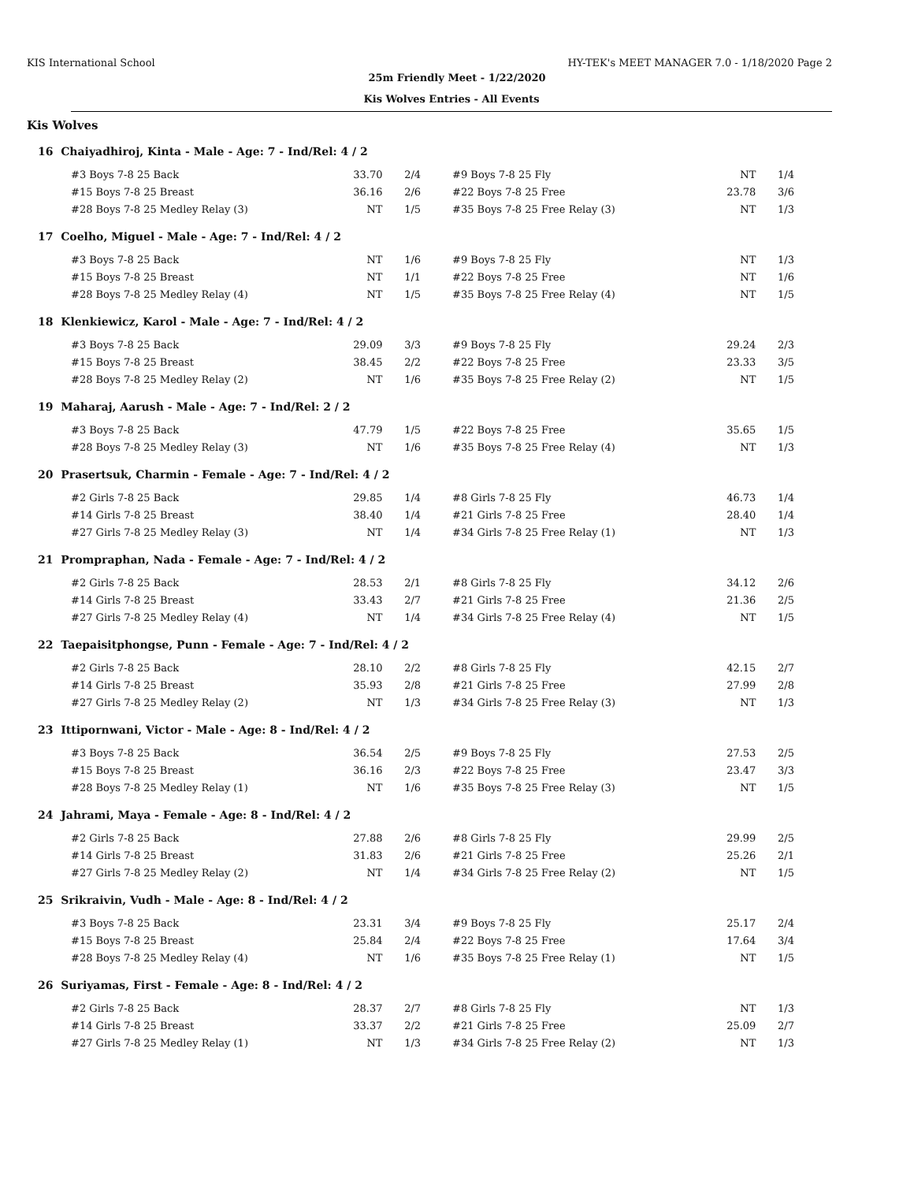KIS International School HY-TEK's MEET MANAGER 7.0 - 1/18/2020 Page 2
25m Friendly Meet - 1/22/2020
Kis Wolves Entries - All Events
Kis Wolves
| 16 Chaiyadhiroj, Kinta - Male - Age: 7 - Ind/Rel: 4 / 2 | | | | | |
| #3 Boys 7-8 25 Back | 33.70 | 2/4 | #9 Boys 7-8 25 Fly | NT | 1/4 |
| #15 Boys 7-8 25 Breast | 36.16 | 2/6 | #22 Boys 7-8 25 Free | 23.78 | 3/6 |
| #28 Boys 7-8 25 Medley Relay (3) | NT | 1/5 | #35 Boys 7-8 25 Free Relay (3) | NT | 1/3 |
| 17 Coelho, Miguel - Male - Age: 7 - Ind/Rel: 4 / 2 | | | | | |
| #3 Boys 7-8 25 Back | NT | 1/6 | #9 Boys 7-8 25 Fly | NT | 1/3 |
| #15 Boys 7-8 25 Breast | NT | 1/1 | #22 Boys 7-8 25 Free | NT | 1/6 |
| #28 Boys 7-8 25 Medley Relay (4) | NT | 1/5 | #35 Boys 7-8 25 Free Relay (4) | NT | 1/5 |
| 18 Klenkiewicz, Karol - Male - Age: 7 - Ind/Rel: 4 / 2 | | | | | |
| #3 Boys 7-8 25 Back | 29.09 | 3/3 | #9 Boys 7-8 25 Fly | 29.24 | 2/3 |
| #15 Boys 7-8 25 Breast | 38.45 | 2/2 | #22 Boys 7-8 25 Free | 23.33 | 3/5 |
| #28 Boys 7-8 25 Medley Relay (2) | NT | 1/6 | #35 Boys 7-8 25 Free Relay (2) | NT | 1/5 |
| 19 Maharaj, Aarush - Male - Age: 7 - Ind/Rel: 2 / 2 | | | | | |
| #3 Boys 7-8 25 Back | 47.79 | 1/5 | #22 Boys 7-8 25 Free | 35.65 | 1/5 |
| #28 Boys 7-8 25 Medley Relay (3) | NT | 1/6 | #35 Boys 7-8 25 Free Relay (4) | NT | 1/3 |
| 20 Prasertsuk, Charmin - Female - Age: 7 - Ind/Rel: 4 / 2 | | | | | |
| #2 Girls 7-8 25 Back | 29.85 | 1/4 | #8 Girls 7-8 25 Fly | 46.73 | 1/4 |
| #14 Girls 7-8 25 Breast | 38.40 | 1/4 | #21 Girls 7-8 25 Free | 28.40 | 1/4 |
| #27 Girls 7-8 25 Medley Relay (3) | NT | 1/4 | #34 Girls 7-8 25 Free Relay (1) | NT | 1/3 |
| 21 Prompraphan, Nada - Female - Age: 7 - Ind/Rel: 4 / 2 | | | | | |
| #2 Girls 7-8 25 Back | 28.53 | 2/1 | #8 Girls 7-8 25 Fly | 34.12 | 2/6 |
| #14 Girls 7-8 25 Breast | 33.43 | 2/7 | #21 Girls 7-8 25 Free | 21.36 | 2/5 |
| #27 Girls 7-8 25 Medley Relay (4) | NT | 1/4 | #34 Girls 7-8 25 Free Relay (4) | NT | 1/5 |
| 22 Taepaisitphongse, Punn - Female - Age: 7 - Ind/Rel: 4 / 2 | | | | | |
| #2 Girls 7-8 25 Back | 28.10 | 2/2 | #8 Girls 7-8 25 Fly | 42.15 | 2/7 |
| #14 Girls 7-8 25 Breast | 35.93 | 2/8 | #21 Girls 7-8 25 Free | 27.99 | 2/8 |
| #27 Girls 7-8 25 Medley Relay (2) | NT | 1/3 | #34 Girls 7-8 25 Free Relay (3) | NT | 1/3 |
| 23 Ittipornwani, Victor - Male - Age: 8 - Ind/Rel: 4 / 2 | | | | | |
| #3 Boys 7-8 25 Back | 36.54 | 2/5 | #9 Boys 7-8 25 Fly | 27.53 | 2/5 |
| #15 Boys 7-8 25 Breast | 36.16 | 2/3 | #22 Boys 7-8 25 Free | 23.47 | 3/3 |
| #28 Boys 7-8 25 Medley Relay (1) | NT | 1/6 | #35 Boys 7-8 25 Free Relay (3) | NT | 1/5 |
| 24 Jahrami, Maya - Female - Age: 8 - Ind/Rel: 4 / 2 | | | | | |
| #2 Girls 7-8 25 Back | 27.88 | 2/6 | #8 Girls 7-8 25 Fly | 29.99 | 2/5 |
| #14 Girls 7-8 25 Breast | 31.83 | 2/6 | #21 Girls 7-8 25 Free | 25.26 | 2/1 |
| #27 Girls 7-8 25 Medley Relay (2) | NT | 1/4 | #34 Girls 7-8 25 Free Relay (2) | NT | 1/5 |
| 25 Srikraivin, Vudh - Male - Age: 8 - Ind/Rel: 4 / 2 | | | | | |
| #3 Boys 7-8 25 Back | 23.31 | 3/4 | #9 Boys 7-8 25 Fly | 25.17 | 2/4 |
| #15 Boys 7-8 25 Breast | 25.84 | 2/4 | #22 Boys 7-8 25 Free | 17.64 | 3/4 |
| #28 Boys 7-8 25 Medley Relay (4) | NT | 1/6 | #35 Boys 7-8 25 Free Relay (1) | NT | 1/5 |
| 26 Suriyamas, First - Female - Age: 8 - Ind/Rel: 4 / 2 | | | | | |
| #2 Girls 7-8 25 Back | 28.37 | 2/7 | #8 Girls 7-8 25 Fly | NT | 1/3 |
| #14 Girls 7-8 25 Breast | 33.37 | 2/2 | #21 Girls 7-8 25 Free | 25.09 | 2/7 |
| #27 Girls 7-8 25 Medley Relay (1) | NT | 1/3 | #34 Girls 7-8 25 Free Relay (2) | NT | 1/3 |